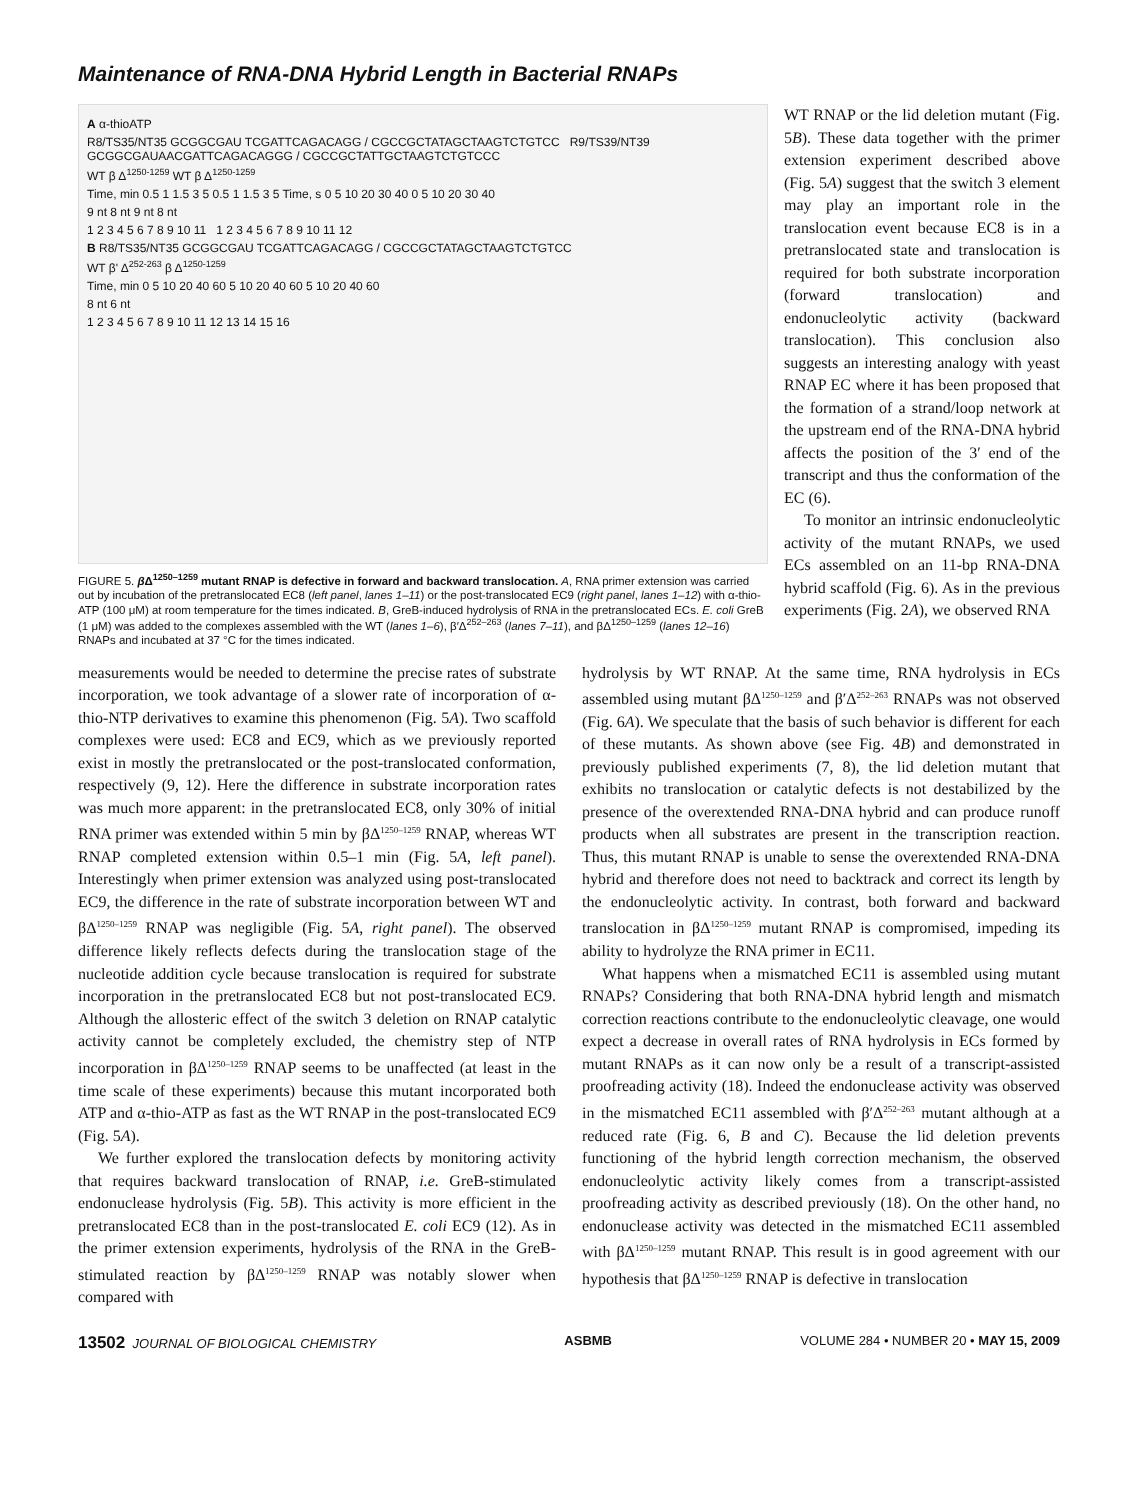Maintenance of RNA-DNA Hybrid Length in Bacterial RNAPs
A α-thioATP
R8/TS35/NT35 GCGGCGAU TCGATTCAGACAGG / CGCCGCTATAGCTAAGTCTGTCC R9/TS39/NT39 GCGGCGAUAACGATTCAGACAGGG / CGCCGCTATTGCTAAGTCTGTCCC
WT β Δ<sup>1250-1259</sup> WT β Δ<sup>1250-1259</sup>
Time, min 0.5 1 1.5 3 5 0.5 1 1.5 3 5 Time, s 0 5 10 20 30 40 0 5 10 20 30 40
9 nt 8 nt 9 nt 8 nt
1 2 3 4 5 6 7 8 9 10 11 1 2 3 4 5 6 7 8 9 10 11 12
B R8/TS35/NT35 GCGGCGAU TCGATTCAGACAGG / CGCCGCTATAGCTAAGTCTGTCC
WT β' Δ<sup>252-263</sup> β Δ<sup>1250-1259</sup>
Time, min 0 5 10 20 40 60 5 10 20 40 60 5 10 20 40 60
8 nt 6 nt
1 2 3 4 5 6 7 8 9 10 11 12 13 14 15 16
FIGURE 5. β Δ<sup>1250–1259</sup> mutant RNAP is defective in forward and backward translocation. A, RNA primer extension was carried out by incubation of the pretranslocated EC8 (left panel, lanes 1–11) or the post-translocated EC9 (right panel, lanes 1–12) with α-thio-ATP (100 μM) at room temperature for the times indicated. B, GreB-induced hydrolysis of RNA in the pretranslocated ECs. E. coli GreB (1 μM) was added to the complexes assembled with the WT (lanes 1–6), β′Δ<sup>252–263</sup> (lanes 7–11), and βΔ<sup>1250–1259</sup> (lanes 12–16) RNAPs and incubated at 37 °C for the times indicated.
WT RNAP or the lid deletion mutant (Fig. 5B). These data together with the primer extension experiment described above (Fig. 5A) suggest that the switch 3 element may play an important role in the translocation event because EC8 is in a pretranslocated state and translocation is required for both substrate incorporation (forward translocation) and endonucleolytic activity (backward translocation). This conclusion also suggests an interesting analogy with yeast RNAP EC where it has been proposed that the formation of a strand/loop network at the upstream end of the RNA-DNA hybrid affects the position of the 3′ end of the transcript and thus the conformation of the EC (6).
To monitor an intrinsic endonucleolytic activity of the mutant RNAPs, we used ECs assembled on an 11-bp RNA-DNA hybrid scaffold (Fig. 6). As in the previous experiments (Fig. 2A), we observed RNA
measurements would be needed to determine the precise rates of substrate incorporation, we took advantage of a slower rate of incorporation of α-thio-NTP derivatives to examine this phenomenon (Fig. 5A). Two scaffold complexes were used: EC8 and EC9, which as we previously reported exist in mostly the pretranslocated or the post-translocated conformation, respectively (9, 12). Here the difference in substrate incorporation rates was much more apparent: in the pretranslocated EC8, only 30% of initial RNA primer was extended within 5 min by βΔ<sup>1250–1259</sup> RNAP, whereas WT RNAP completed extension within 0.5–1 min (Fig. 5A, left panel). Interestingly when primer extension was analyzed using post-translocated EC9, the difference in the rate of substrate incorporation between WT and βΔ<sup>1250–1259</sup> RNAP was negligible (Fig. 5A, right panel). The observed difference likely reflects defects during the translocation stage of the nucleotide addition cycle because translocation is required for substrate incorporation in the pretranslocated EC8 but not post-translocated EC9. Although the allosteric effect of the switch 3 deletion on RNAP catalytic activity cannot be completely excluded, the chemistry step of NTP incorporation in βΔ<sup>1250–1259</sup> RNAP seems to be unaffected (at least in the time scale of these experiments) because this mutant incorporated both ATP and α-thio-ATP as fast as the WT RNAP in the post-translocated EC9 (Fig. 5A).
We further explored the translocation defects by monitoring activity that requires backward translocation of RNAP, i.e. GreB-stimulated endonuclease hydrolysis (Fig. 5B). This activity is more efficient in the pretranslocated EC8 than in the post-translocated E. coli EC9 (12). As in the primer extension experiments, hydrolysis of the RNA in the GreB-stimulated reaction by βΔ<sup>1250–1259</sup> RNAP was notably slower when compared with
hydrolysis by WT RNAP. At the same time, RNA hydrolysis in ECs assembled using mutant βΔ<sup>1250–1259</sup> and β′Δ<sup>252–263</sup> RNAPs was not observed (Fig. 6A). We speculate that the basis of such behavior is different for each of these mutants. As shown above (see Fig. 4B) and demonstrated in previously published experiments (7, 8), the lid deletion mutant that exhibits no translocation or catalytic defects is not destabilized by the presence of the overextended RNA-DNA hybrid and can produce runoff products when all substrates are present in the transcription reaction. Thus, this mutant RNAP is unable to sense the overextended RNA-DNA hybrid and therefore does not need to backtrack and correct its length by the endonucleolytic activity. In contrast, both forward and backward translocation in βΔ<sup>1250–1259</sup> mutant RNAP is compromised, impeding its ability to hydrolyze the RNA primer in EC11.
What happens when a mismatched EC11 is assembled using mutant RNAPs? Considering that both RNA-DNA hybrid length and mismatch correction reactions contribute to the endonucleolytic cleavage, one would expect a decrease in overall rates of RNA hydrolysis in ECs formed by mutant RNAPs as it can now only be a result of a transcript-assisted proofreading activity (18). Indeed the endonuclease activity was observed in the mismatched EC11 assembled with β′Δ<sup>252–263</sup> mutant although at a reduced rate (Fig. 6, B and C). Because the lid deletion prevents functioning of the hybrid length correction mechanism, the observed endonucleolytic activity likely comes from a transcript-assisted proofreading activity as described previously (18). On the other hand, no endonuclease activity was detected in the mismatched EC11 assembled with βΔ<sup>1250–1259</sup> mutant RNAP. This result is in good agreement with our hypothesis that βΔ<sup>1250–1259</sup> RNAP is defective in translocation
13502 JOURNAL OF BIOLOGICAL CHEMISTRY ASBMB VOLUME 284 • NUMBER 20 • MAY 15, 2009